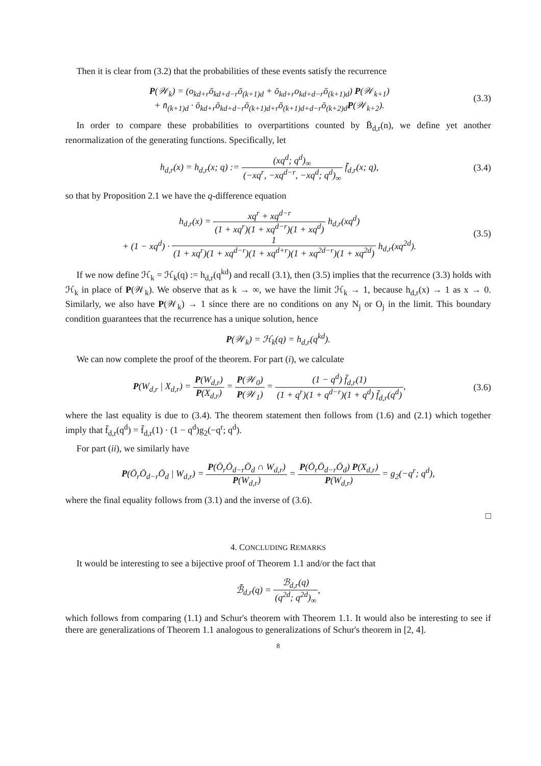Then it is clear from (3.2) that the probabilities of these events satisfy the recurrence
P(𝒲<sub>k</sub>) = (o<sub>kd+r</sub>ō<sub>kd+d−r</sub>ō<sub>(k+1)d</sub> + ō<sub>kd+r</sub>o<sub>kd+d−r</sub>ō<sub>(k+1)d</sub>) P(𝒲<sub>k+1</sub>)
+ n̄<sub>(k+1)d</sub> · ō<sub>kd+r</sub>ō<sub>kd+d−r</sub>ō<sub>(k+1)d+r</sub>ō<sub>(k+1)d+d−r</sub>ō<sub>(k+2)d</sub>P(𝒲<sub>k+2</sub>).
(3.3)
In order to compare these probabilities to overpartitions counted by B̄<sub>d,r</sub>(n), we define yet another renormalization of the generating functions. Specifically, let
h<sub>d,r</sub>(x) = h<sub>d,r</sub>(x; q) := (xq<sup>d</sup>; q<sup>d</sup>)<sub>∞</sub> (−xq<sup>r</sup>, −xq<sup>d−r</sup>, −xq<sup>d</sup>; q<sup>d</sup>)<sub>∞</sub> f̄<sub>d,r</sub>(x; q),
(3.4)
so that by Proposition 2.1 we have the q-difference equation
h<sub>d,r</sub>(x) = xq<sup>r</sup> + xq<sup>d−r</sup> (1 + xq<sup>r</sup>)(1 + xq<sup>d−r</sup>)(1 + xq<sup>d</sup>) h<sub>d,r</sub>(xq<sup>d</sup>)
+ (1 − xq<sup>d</sup>) · 1 (1 + xq<sup>r</sup>)(1 + xq<sup>d−r</sup>)(1 + xq<sup>d+r</sup>)(1 + xq<sup>2d−r</sup>)(1 + xq<sup>2d</sup>) h<sub>d,r</sub>(xq<sup>2d</sup>).
(3.5)
If we now define ℋ<sub>k</sub> = ℋ<sub>k</sub>(q) := h<sub>d,r</sub>(q<sup>kd</sup>) and recall (3.1), then (3.5) implies that the recurrence (3.3) holds with ℋ<sub>k</sub> in place of P(𝒲<sub>k</sub>). We observe that as k → ∞, we have the limit ℋ<sub>k</sub> → 1, because h<sub>d,r</sub>(x) → 1 as x → 0. Similarly, we also have P(𝒲<sub>k</sub>) → 1 since there are no conditions on any N<sub>j</sub> or O<sub>j</sub> in the limit. This boundary condition guarantees that the recurrence has a unique solution, hence
P(𝒲<sub>k</sub>) = ℋ<sub>k</sub>(q) = h<sub>d,r</sub>(q<sup>kd</sup>).
We can now complete the proof of the theorem. For part (i), we calculate
P(W<sub>d,r</sub> | X<sub>d,r</sub>) = P(W<sub>d,r</sub>) P(X<sub>d,r</sub>) = P(𝒲<sub>0</sub>) P(𝒲<sub>1</sub>) = (1 − q<sup>d</sup>) f̄<sub>d,r</sub>(1) (1 + q<sup>r</sup>)(1 + q<sup>d−r</sup>)(1 + q<sup>d</sup>) f̄<sub>d,r</sub>(q<sup>d</sup>),
(3.6)
where the last equality is due to (3.4). The theorem statement then follows from (1.6) and (2.1) which together imply that f̄<sub>d,r</sub>(q<sup>d</sup>) = f̄<sub>d,r</sub>(1) · (1 − q<sup>d</sup>)g<sub>2</sub>(−q<sup>r</sup>; q<sup>d</sup>).
For part (ii), we similarly have
P(Ō<sub>r</sub>Ō<sub>d−r</sub>Ō<sub>d</sub> | W<sub>d,r</sub>) = P(Ō<sub>r</sub>Ō<sub>d−r</sub>Ō<sub>d</sub> ∩ W<sub>d,r</sub>) P(W<sub>d,r</sub>) = P(Ō<sub>r</sub>Ō<sub>d−r</sub>Ō<sub>d</sub>) P(X<sub>d,r</sub>) P(W<sub>d,r</sub>) = g<sub>2</sub>(−q<sup>r</sup>; q<sup>d</sup>),
where the final equality follows from (3.1) and the inverse of (3.6).
□
4. CONCLUDING REMARKS
It would be interesting to see a bijective proof of Theorem 1.1 and/or the fact that
ℬ̄<sub>d,r</sub>(q) = ℬ<sub>d,r</sub>(q) (q<sup>2d</sup>; q<sup>2d</sup>)<sub>∞</sub>,
which follows from comparing (1.1) and Schur's theorem with Theorem 1.1. It would also be interesting to see if there are generalizations of Theorem 1.1 analogous to generalizations of Schur's theorem in [2, 4].
8